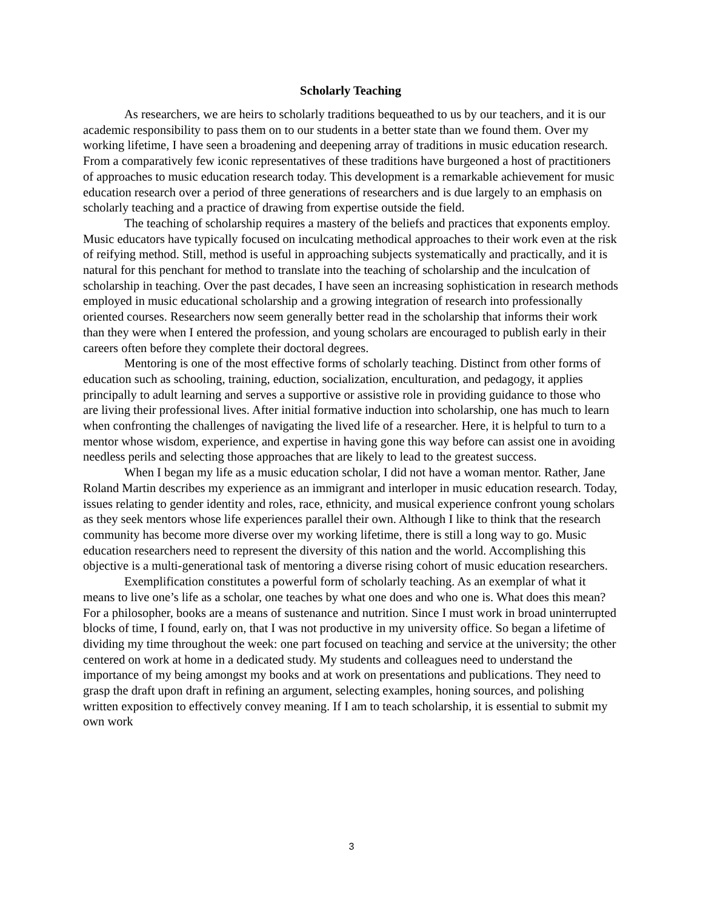Scholarly Teaching
As researchers, we are heirs to scholarly traditions bequeathed to us by our teachers, and it is our academic responsibility to pass them on to our students in a better state than we found them. Over my working lifetime, I have seen a broadening and deepening array of traditions in music education research. From a comparatively few iconic representatives of these traditions have burgeoned a host of practitioners of approaches to music education research today. This development is a remarkable achievement for music education research over a period of three generations of researchers and is due largely to an emphasis on scholarly teaching and a practice of drawing from expertise outside the field.
The teaching of scholarship requires a mastery of the beliefs and practices that exponents employ. Music educators have typically focused on inculcating methodical approaches to their work even at the risk of reifying method. Still, method is useful in approaching subjects systematically and practically, and it is natural for this penchant for method to translate into the teaching of scholarship and the inculcation of scholarship in teaching. Over the past decades, I have seen an increasing sophistication in research methods employed in music educational scholarship and a growing integration of research into professionally oriented courses. Researchers now seem generally better read in the scholarship that informs their work than they were when I entered the profession, and young scholars are encouraged to publish early in their careers often before they complete their doctoral degrees.
Mentoring is one of the most effective forms of scholarly teaching. Distinct from other forms of education such as schooling, training, eduction, socialization, enculturation, and pedagogy, it applies principally to adult learning and serves a supportive or assistive role in providing guidance to those who are living their professional lives. After initial formative induction into scholarship, one has much to learn when confronting the challenges of navigating the lived life of a researcher. Here, it is helpful to turn to a mentor whose wisdom, experience, and expertise in having gone this way before can assist one in avoiding needless perils and selecting those approaches that are likely to lead to the greatest success.
When I began my life as a music education scholar, I did not have a woman mentor. Rather, Jane Roland Martin describes my experience as an immigrant and interloper in music education research. Today, issues relating to gender identity and roles, race, ethnicity, and musical experience confront young scholars as they seek mentors whose life experiences parallel their own. Although I like to think that the research community has become more diverse over my working lifetime, there is still a long way to go. Music education researchers need to represent the diversity of this nation and the world. Accomplishing this objective is a multi-generational task of mentoring a diverse rising cohort of music education researchers.
Exemplification constitutes a powerful form of scholarly teaching. As an exemplar of what it means to live one’s life as a scholar, one teaches by what one does and who one is. What does this mean? For a philosopher, books are a means of sustenance and nutrition. Since I must work in broad uninterrupted blocks of time, I found, early on, that I was not productive in my university office. So began a lifetime of dividing my time throughout the week: one part focused on teaching and service at the university; the other centered on work at home in a dedicated study. My students and colleagues need to understand the importance of my being amongst my books and at work on presentations and publications. They need to grasp the draft upon draft in refining an argument, selecting examples, honing sources, and polishing written exposition to effectively convey meaning. If I am to teach scholarship, it is essential to submit my own work
3